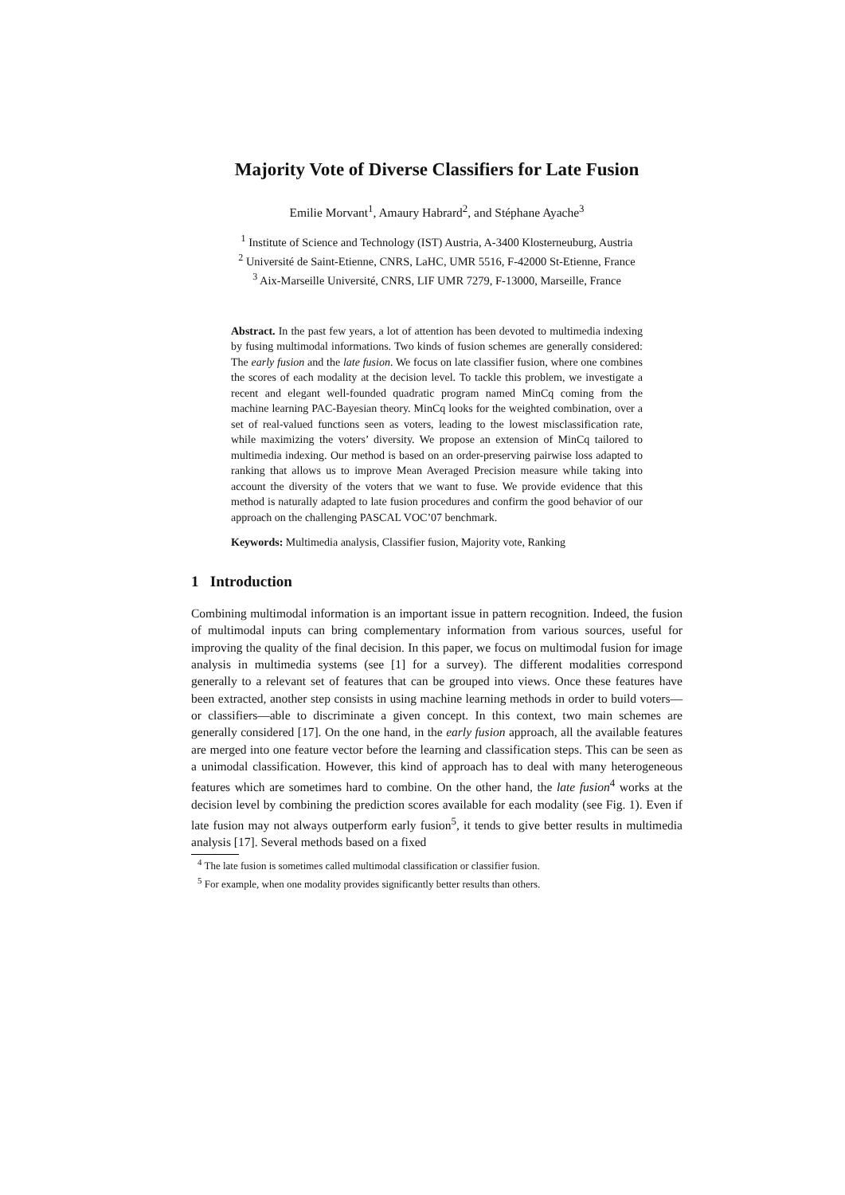Majority Vote of Diverse Classifiers for Late Fusion
Emilie Morvant<sup>1</sup>, Amaury Habrard<sup>2</sup>, and Stéphane Ayache<sup>3</sup>
<sup>1</sup> Institute of Science and Technology (IST) Austria, A-3400 Klosterneuburg, Austria
<sup>2</sup> Université de Saint-Etienne, CNRS, LaHC, UMR 5516, F-42000 St-Etienne, France
<sup>3</sup> Aix-Marseille Université, CNRS, LIF UMR 7279, F-13000, Marseille, France
Abstract. In the past few years, a lot of attention has been devoted to multimedia indexing by fusing multimodal informations. Two kinds of fusion schemes are generally considered: The early fusion and the late fusion. We focus on late classifier fusion, where one combines the scores of each modality at the decision level. To tackle this problem, we investigate a recent and elegant well-founded quadratic program named MinCq coming from the machine learning PAC-Bayesian theory. MinCq looks for the weighted combination, over a set of real-valued functions seen as voters, leading to the lowest misclassification rate, while maximizing the voters’ diversity. We propose an extension of MinCq tailored to multimedia indexing. Our method is based on an order-preserving pairwise loss adapted to ranking that allows us to improve Mean Averaged Precision measure while taking into account the diversity of the voters that we want to fuse. We provide evidence that this method is naturally adapted to late fusion procedures and confirm the good behavior of our approach on the challenging PASCAL VOC’07 benchmark.
Keywords: Multimedia analysis, Classifier fusion, Majority vote, Ranking
1 Introduction
Combining multimodal information is an important issue in pattern recognition. Indeed, the fusion of multimodal inputs can bring complementary information from various sources, useful for improving the quality of the final decision. In this paper, we focus on multimodal fusion for image analysis in multimedia systems (see [1] for a survey). The different modalities correspond generally to a relevant set of features that can be grouped into views. Once these features have been extracted, another step consists in using machine learning methods in order to build voters—or classifiers—able to discriminate a given concept. In this context, two main schemes are generally considered [17]. On the one hand, in the early fusion approach, all the available features are merged into one feature vector before the learning and classification steps. This can be seen as a unimodal classification. However, this kind of approach has to deal with many heterogeneous features which are sometimes hard to combine. On the other hand, the late fusion<sup>4</sup> works at the decision level by combining the prediction scores available for each modality (see Fig. 1). Even if late fusion may not always outperform early fusion<sup>5</sup>, it tends to give better results in multimedia analysis [17]. Several methods based on a fixed
<sup>4</sup> The late fusion is sometimes called multimodal classification or classifier fusion.
<sup>5</sup> For example, when one modality provides significantly better results than others.